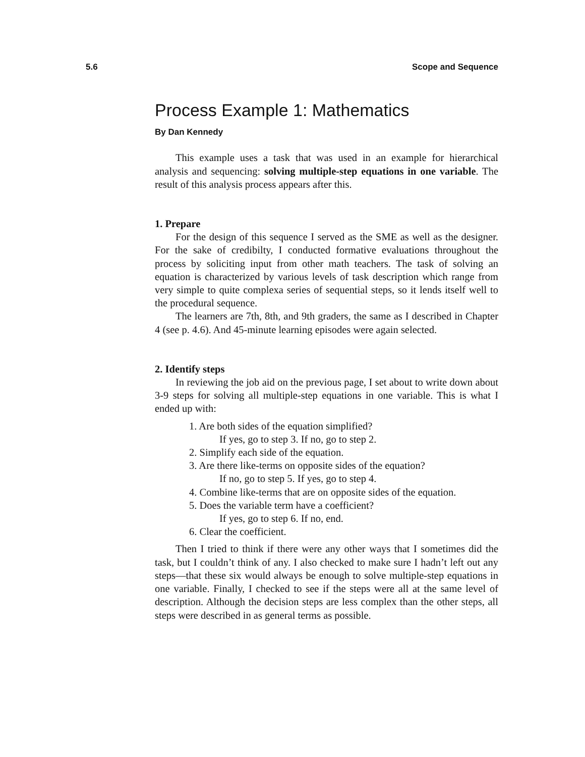5.6 Scope and Sequence
Process Example 1: Mathematics
By Dan Kennedy
This example uses a task that was used in an example for hierarchical analysis and sequencing: solving multiple-step equations in one variable. The result of this analysis process appears after this.
1. Prepare
For the design of this sequence I served as the SME as well as the designer. For the sake of credibilty, I conducted formative evaluations throughout the process by soliciting input from other math teachers. The task of solving an equation is characterized by various levels of task description which range from very simple to quite complexa series of sequential steps, so it lends itself well to the procedural sequence.
The learners are 7th, 8th, and 9th graders, the same as I described in Chapter 4 (see p. 4.6). And 45-minute learning episodes were again selected.
2. Identify steps
In reviewing the job aid on the previous page, I set about to write down about 3-9 steps for solving all multiple-step equations in one variable. This is what I ended up with:
1. Are both sides of the equation simplified?
If yes, go to step 3. If no, go to step 2.
2. Simplify each side of the equation.
3. Are there like-terms on opposite sides of the equation?
If no, go to step 5. If yes, go to step 4.
4. Combine like-terms that are on opposite sides of the equation.
5. Does the variable term have a coefficient?
If yes, go to step 6. If no, end.
6. Clear the coefficient.
Then I tried to think if there were any other ways that I sometimes did the task, but I couldn’t think of any. I also checked to make sure I hadn’t left out any steps—that these six would always be enough to solve multiple-step equations in one variable. Finally, I checked to see if the steps were all at the same level of description. Although the decision steps are less complex than the other steps, all steps were described in as general terms as possible.